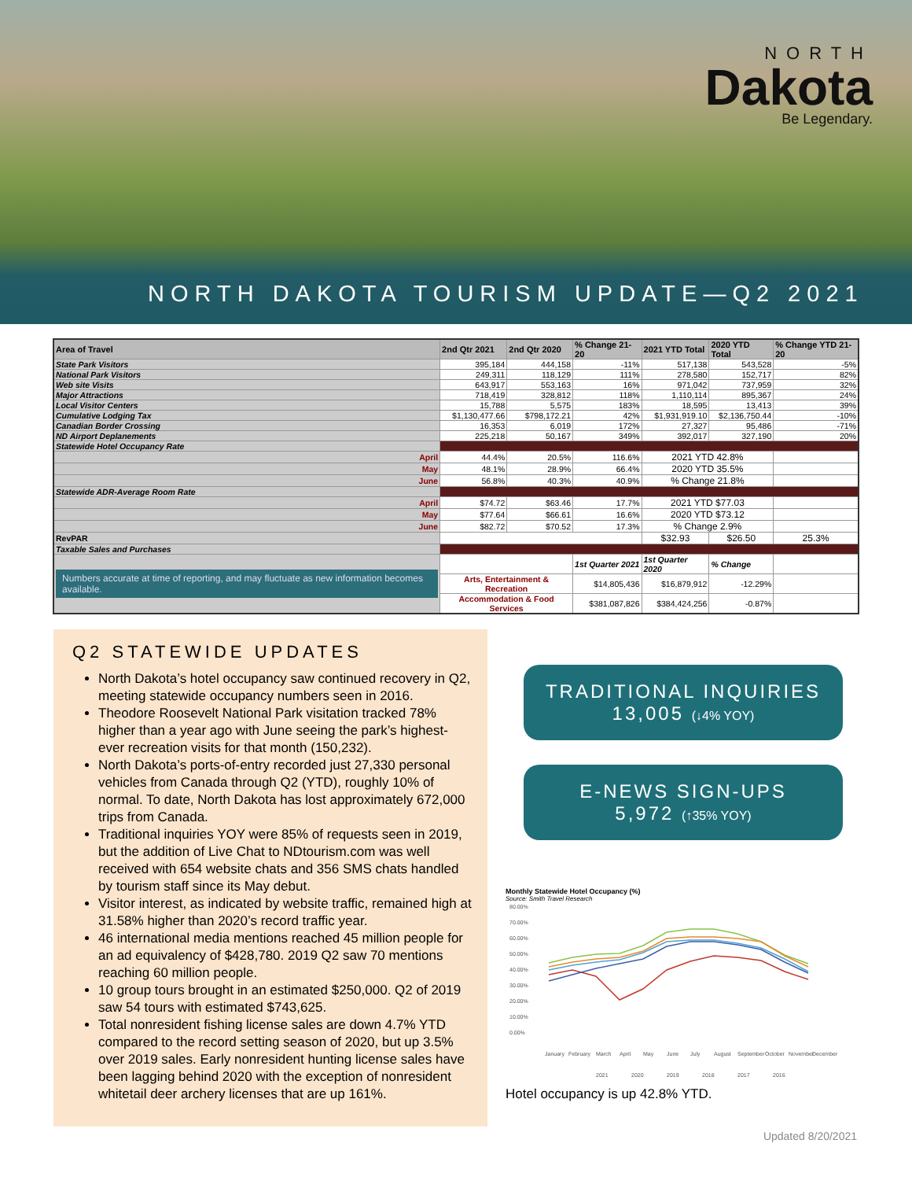NORTH
Dakota
Be Legendary.
NORTH DAKOTA TOURISM UPDATE—Q2 2021
| Area of Travel | 2nd Qtr 2021 | 2nd Qtr 2020 | % Change 21-20 | 2021 YTD Total | 2020 YTD Total | % Change YTD 21-20 |
| --- | --- | --- | --- | --- | --- | --- |
| State Park Visitors | 395,184 | 444,158 | -11% | 517,138 | 543,528 | -5% |
| National Park Visitors | 249,311 | 118,129 | 111% | 278,580 | 152,717 | 82% |
| Web site Visits | 643,917 | 553,163 | 16% | 971,042 | 737,959 | 32% |
| Major Attractions | 718,419 | 328,812 | 118% | 1,110,114 | 895,367 | 24% |
| Local Visitor Centers | 15,788 | 5,575 | 183% | 18,595 | 13,413 | 39% |
| Cumulative Lodging Tax | $1,130,477.66 | $798,172.21 | 42% | $1,931,919.10 | $2,136,750.44 | -10% |
| Canadian Border Crossing | 16,353 | 6,019 | 172% | 27,327 | 95,486 | -71% |
| ND Airport Deplanements | 225,218 | 50,167 | 349% | 392,017 | 327,190 | 20% |
| Statewide Hotel Occupancy Rate | | | | | | |
| April | 44.4% | 20.5% | 116.6% | 2021 YTD 42.8% | | |
| May | 48.1% | 28.9% | 66.4% | 2020 YTD 35.5% | | |
| June | 56.8% | 40.3% | 40.9% | % Change 21.8% | | |
| Statewide ADR-Average Room Rate | | | | | | |
| April | $74.72 | $63.46 | 17.7% | 2021 YTD $77.03 | | |
| May | $77.64 | $66.61 | 16.6% | 2020 YTD $73.12 | | |
| June | $82.72 | $70.52 | 17.3% | % Change 2.9% | | |
| RevPAR | | | | $32.93 | $26.50 | 25.3% |
| Taxable Sales and Purchases | | | | | | |
| Numbers accurate at time of reporting, and may fluctuate as new information becomes available. | | | 1st Quarter 2021 | 1st Quarter 2020 | % Change | |
| | Arts, Entertainment & Recreation | | $14,805,436 | $16,879,912 | -12.29% | |
| | Accommodation & Food Services | | $381,087,826 | $384,424,256 | -0.87% | |
Q2 STATEWIDE UPDATES
North Dakota’s hotel occupancy saw continued recovery in Q2, meeting statewide occupancy numbers seen in 2016.
Theodore Roosevelt National Park visitation tracked 78% higher than a year ago with June seeing the park’s highest-ever recreation visits for that month (150,232).
North Dakota’s ports-of-entry recorded just 27,330 personal vehicles from Canada through Q2 (YTD), roughly 10% of normal. To date, North Dakota has lost approximately 672,000 trips from Canada.
Traditional inquiries YOY were 85% of requests seen in 2019, but the addition of Live Chat to NDtourism.com was well received with 654 website chats and 356 SMS chats handled by tourism staff since its May debut.
Visitor interest, as indicated by website traffic, remained high at 31.58% higher than 2020’s record traffic year.
46 international media mentions reached 45 million people for an ad equivalency of $428,780. 2019 Q2 saw 70 mentions reaching 60 million people.
10 group tours brought in an estimated $250,000. Q2 of 2019 saw 54 tours with estimated $743,625.
Total nonresident fishing license sales are down 4.7% YTD compared to the record setting season of 2020, but up 3.5% over 2019 sales. Early nonresident hunting license sales have been lagging behind 2020 with the exception of nonresident whitetail deer archery licenses that are up 161%.
TRADITIONAL INQUIRIES
13,005 (↓4% YOY)
E-NEWS SIGN-UPS
5,972 (↑35% YOY)
Monthly Statewide Hotel Occupancy (%)
Source: Smith Travel Research
80.00%
70.00%
60.00%
50.00%
40.00%
30.00%
20.00%
10.00%
0.00%
January
February
March
April
May
June
July
August
September
October
November
December
2021
2020
2019
2018
2017
2016
Hotel occupancy is up 42.8% YTD.
Updated 8/20/2021